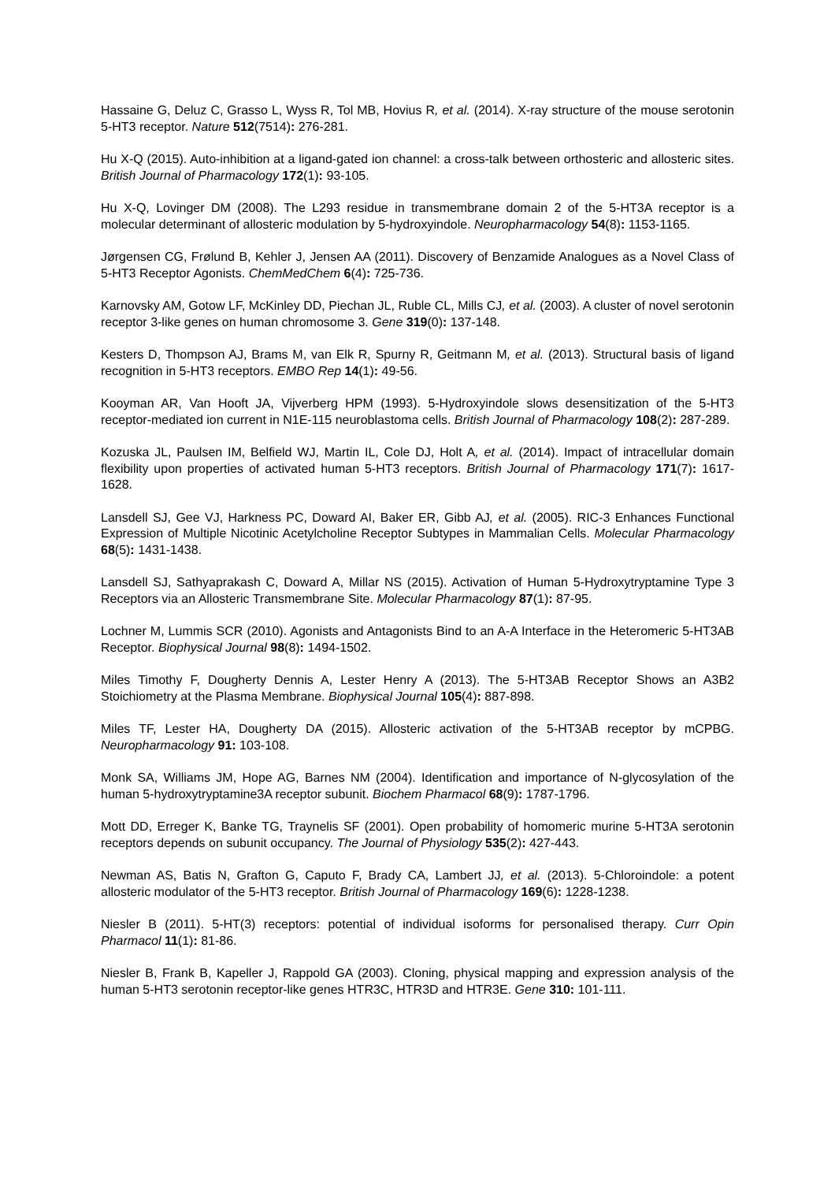Hassaine G, Deluz C, Grasso L, Wyss R, Tol MB, Hovius R, et al. (2014). X-ray structure of the mouse serotonin 5-HT3 receptor. Nature 512(7514): 276-281.
Hu X-Q (2015). Auto-inhibition at a ligand-gated ion channel: a cross-talk between orthosteric and allosteric sites. British Journal of Pharmacology 172(1): 93-105.
Hu X-Q, Lovinger DM (2008). The L293 residue in transmembrane domain 2 of the 5-HT3A receptor is a molecular determinant of allosteric modulation by 5-hydroxyindole. Neuropharmacology 54(8): 1153-1165.
Jørgensen CG, Frølund B, Kehler J, Jensen AA (2011). Discovery of Benzamide Analogues as a Novel Class of 5-HT3 Receptor Agonists. ChemMedChem 6(4): 725-736.
Karnovsky AM, Gotow LF, McKinley DD, Piechan JL, Ruble CL, Mills CJ, et al. (2003). A cluster of novel serotonin receptor 3-like genes on human chromosome 3. Gene 319(0): 137-148.
Kesters D, Thompson AJ, Brams M, van Elk R, Spurny R, Geitmann M, et al. (2013). Structural basis of ligand recognition in 5-HT3 receptors. EMBO Rep 14(1): 49-56.
Kooyman AR, Van Hooft JA, Vijverberg HPM (1993). 5-Hydroxyindole slows desensitization of the 5-HT3 receptor-mediated ion current in N1E-115 neuroblastoma cells. British Journal of Pharmacology 108(2): 287-289.
Kozuska JL, Paulsen IM, Belfield WJ, Martin IL, Cole DJ, Holt A, et al. (2014). Impact of intracellular domain flexibility upon properties of activated human 5-HT3 receptors. British Journal of Pharmacology 171(7): 1617-1628.
Lansdell SJ, Gee VJ, Harkness PC, Doward AI, Baker ER, Gibb AJ, et al. (2005). RIC-3 Enhances Functional Expression of Multiple Nicotinic Acetylcholine Receptor Subtypes in Mammalian Cells. Molecular Pharmacology 68(5): 1431-1438.
Lansdell SJ, Sathyaprakash C, Doward A, Millar NS (2015). Activation of Human 5-Hydroxytryptamine Type 3 Receptors via an Allosteric Transmembrane Site. Molecular Pharmacology 87(1): 87-95.
Lochner M, Lummis SCR (2010). Agonists and Antagonists Bind to an A-A Interface in the Heteromeric 5-HT3AB Receptor. Biophysical Journal 98(8): 1494-1502.
Miles Timothy F, Dougherty Dennis A, Lester Henry A (2013). The 5-HT3AB Receptor Shows an A3B2 Stoichiometry at the Plasma Membrane. Biophysical Journal 105(4): 887-898.
Miles TF, Lester HA, Dougherty DA (2015). Allosteric activation of the 5-HT3AB receptor by mCPBG. Neuropharmacology 91: 103-108.
Monk SA, Williams JM, Hope AG, Barnes NM (2004). Identification and importance of N-glycosylation of the human 5-hydroxytryptamine3A receptor subunit. Biochem Pharmacol 68(9): 1787-1796.
Mott DD, Erreger K, Banke TG, Traynelis SF (2001). Open probability of homomeric murine 5-HT3A serotonin receptors depends on subunit occupancy. The Journal of Physiology 535(2): 427-443.
Newman AS, Batis N, Grafton G, Caputo F, Brady CA, Lambert JJ, et al. (2013). 5-Chloroindole: a potent allosteric modulator of the 5-HT3 receptor. British Journal of Pharmacology 169(6): 1228-1238.
Niesler B (2011). 5-HT(3) receptors: potential of individual isoforms for personalised therapy. Curr Opin Pharmacol 11(1): 81-86.
Niesler B, Frank B, Kapeller J, Rappold GA (2003). Cloning, physical mapping and expression analysis of the human 5-HT3 serotonin receptor-like genes HTR3C, HTR3D and HTR3E. Gene 310: 101-111.